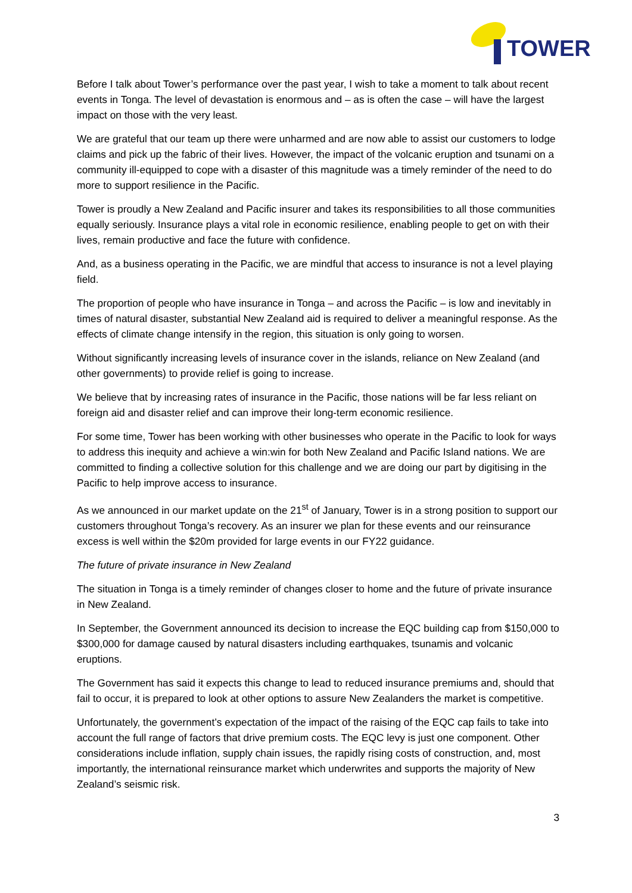TOWER
Before I talk about Tower’s performance over the past year, I wish to take a moment to talk about recent events in Tonga. The level of devastation is enormous and – as is often the case – will have the largest impact on those with the very least.
We are grateful that our team up there were unharmed and are now able to assist our customers to lodge claims and pick up the fabric of their lives. However, the impact of the volcanic eruption and tsunami on a community ill-equipped to cope with a disaster of this magnitude was a timely reminder of the need to do more to support resilience in the Pacific.
Tower is proudly a New Zealand and Pacific insurer and takes its responsibilities to all those communities equally seriously. Insurance plays a vital role in economic resilience, enabling people to get on with their lives, remain productive and face the future with confidence.
And, as a business operating in the Pacific, we are mindful that access to insurance is not a level playing field.
The proportion of people who have insurance in Tonga – and across the Pacific – is low and inevitably in times of natural disaster, substantial New Zealand aid is required to deliver a meaningful response. As the effects of climate change intensify in the region, this situation is only going to worsen.
Without significantly increasing levels of insurance cover in the islands, reliance on New Zealand (and other governments) to provide relief is going to increase.
We believe that by increasing rates of insurance in the Pacific, those nations will be far less reliant on foreign aid and disaster relief and can improve their long-term economic resilience.
For some time, Tower has been working with other businesses who operate in the Pacific to look for ways to address this inequity and achieve a win:win for both New Zealand and Pacific Island nations. We are committed to finding a collective solution for this challenge and we are doing our part by digitising in the Pacific to help improve access to insurance.
As we announced in our market update on the 21<sup>st</sup> of January, Tower is in a strong position to support our customers throughout Tonga’s recovery. As an insurer we plan for these events and our reinsurance excess is well within the $20m provided for large events in our FY22 guidance.
The future of private insurance in New Zealand
The situation in Tonga is a timely reminder of changes closer to home and the future of private insurance in New Zealand.
In September, the Government announced its decision to increase the EQC building cap from $150,000 to $300,000 for damage caused by natural disasters including earthquakes, tsunamis and volcanic eruptions.
The Government has said it expects this change to lead to reduced insurance premiums and, should that fail to occur, it is prepared to look at other options to assure New Zealanders the market is competitive.
Unfortunately, the government’s expectation of the impact of the raising of the EQC cap fails to take into account the full range of factors that drive premium costs. The EQC levy is just one component. Other considerations include inflation, supply chain issues, the rapidly rising costs of construction, and, most importantly, the international reinsurance market which underwrites and supports the majority of New Zealand’s seismic risk.
3